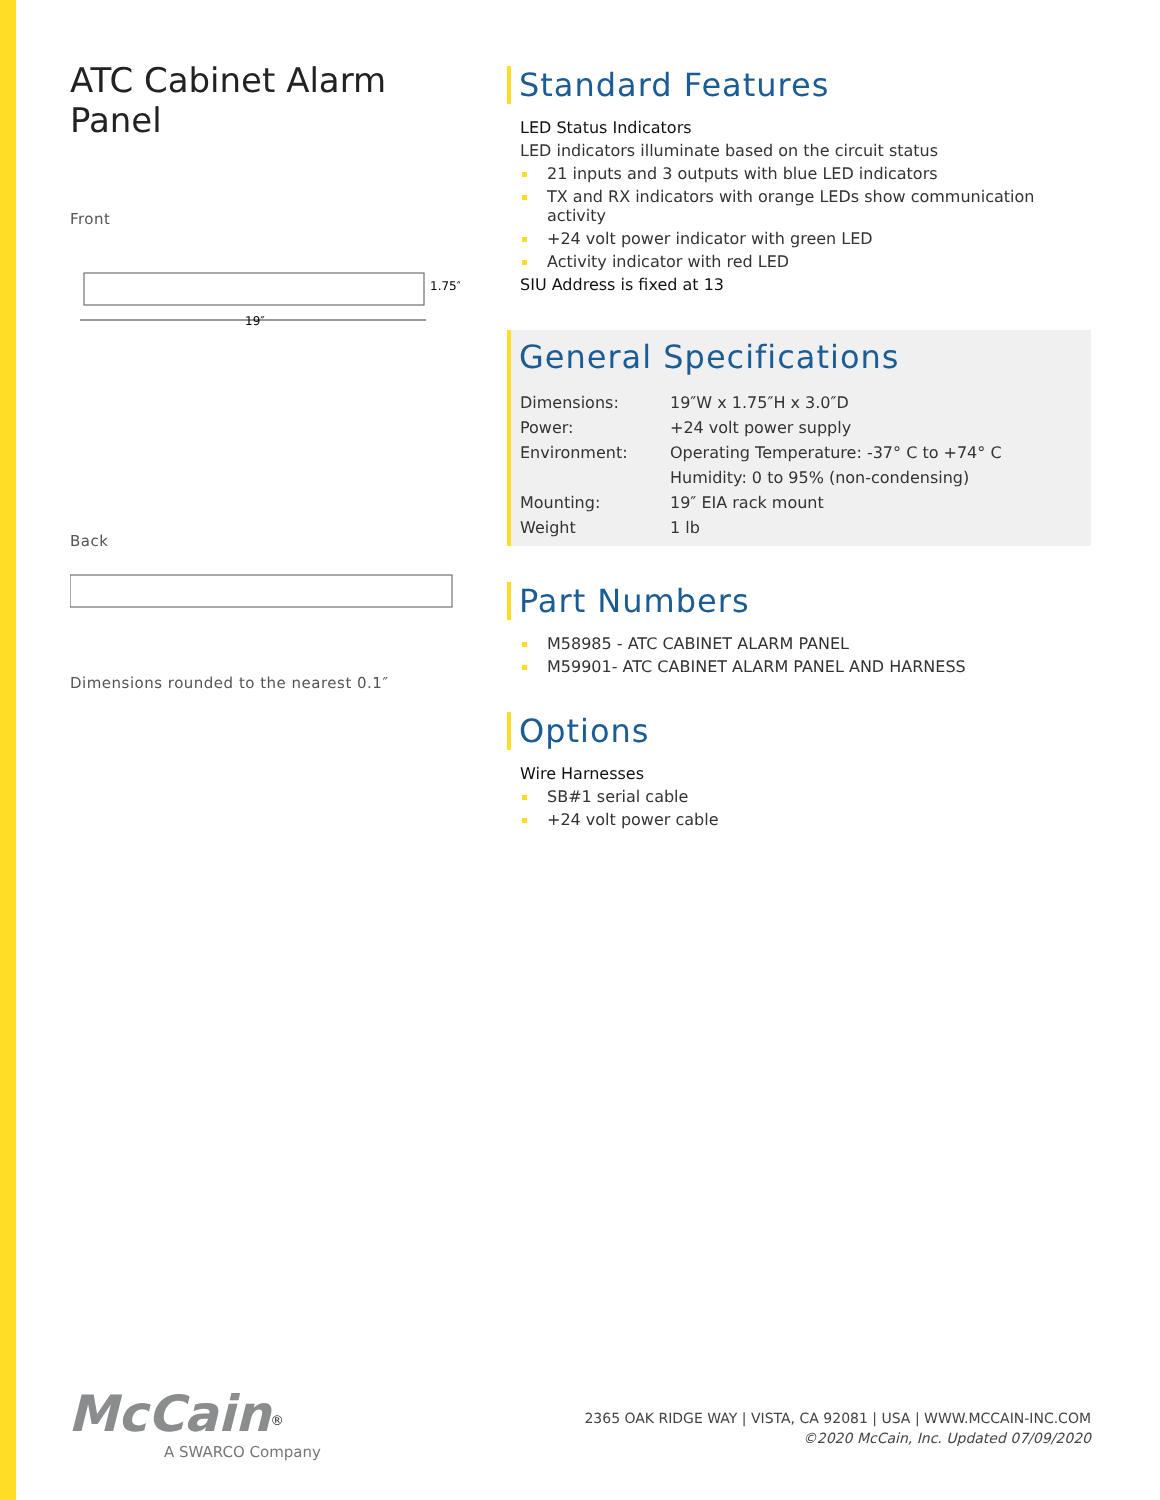ATC Cabinet Alarm Panel
Front
19″
1.75″
Back
Dimensions rounded to the nearest 0.1″
Standard Features
LED Status Indicators
LED indicators illuminate based on the circuit status
21 inputs and 3 outputs with blue LED indicators
TX and RX indicators with orange LEDs show communication activity
+24 volt power indicator with green LED
Activity indicator with red LED
SIU Address is fixed at 13
General Specifications
| Dimensions: | 19″W x 1.75″H x 3.0″D |
| Power: | +24 volt power supply |
| Environment: | Operating Temperature: -37° C to +74° C |
| | Humidity: 0 to 95% (non-condensing) |
| Mounting: | 19″ EIA rack mount |
| Weight | 1 lb |
Part Numbers
M58985 - ATC CABINET ALARM PANEL
M59901- ATC CABINET ALARM PANEL AND HARNESS
Options
Wire Harnesses
SB#1 serial cable
+24 volt power cable
McCain<sup>®</sup>
A SWARCO Company
2365 OAK RIDGE WAY | VISTA, CA 92081 | USA | WWW.MCCAIN-INC.COM
©2020 McCain, Inc. Updated 07/09/2020